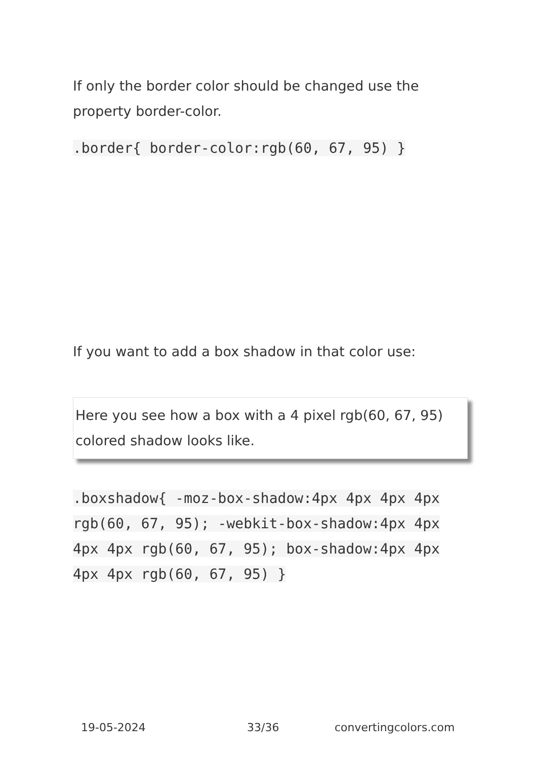If only the border color should be changed use the property border-color.
.border{ border-color:rgb(60, 67, 95) }
If you want to add a box shadow in that color use:
Here you see how a box with a 4 pixel rgb(60, 67, 95) colored shadow looks like.
.boxshadow{ -moz-box-shadow:4px 4px 4px 4px rgb(60, 67, 95); -webkit-box-shadow:4px 4px 4px 4px rgb(60, 67, 95); box-shadow:4px 4px 4px 4px rgb(60, 67, 95) }
19-05-2024 33/36 convertingcolors.com